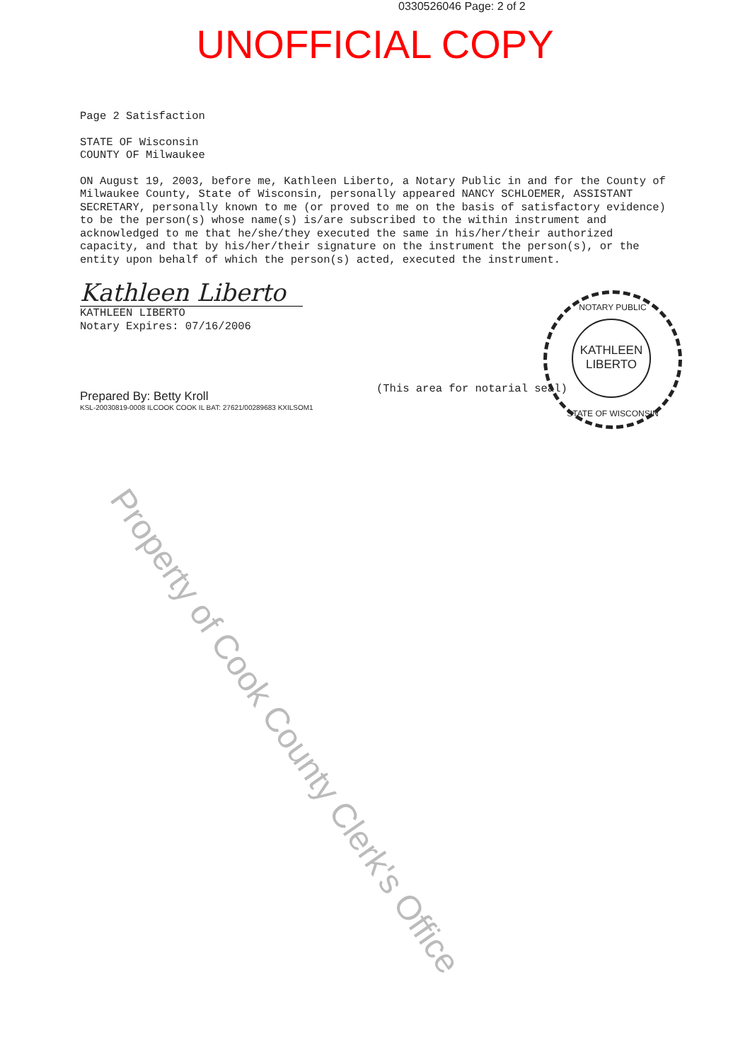0330526046 Page: 2 of 2
UNOFFICIAL COPY
Page 2 Satisfaction
STATE OF Wisconsin
COUNTY OF Milwaukee
ON August 19, 2003, before me, Kathleen Liberto, a Notary Public in and for the County of Milwaukee County, State of Wisconsin, personally appeared NANCY SCHLOEMER, ASSISTANT SECRETARY, personally known to me (or proved to me on the basis of satisfactory evidence) to be the person(s) whose name(s) is/are subscribed to the within instrument and acknowledged to me that he/she/they executed the same in his/her/their authorized capacity, and that by his/her/their signature on the instrument the person(s), or the entity upon behalf of which the person(s) acted, executed the instrument.
Kathleen Liberto
KATHLEEN LIBERTO
Notary Expires: 07/16/2006
Prepared By: Betty Kroll
KSL-20030819-0008 ILCOOK COOK IL BAT: 27621/00289683 KXILSOM1
(This area for notarial seal)
NOTARY PUBLIC
KATHLEEN
LIBERTO
STATE OF WISCONSIN
Property of Cook County Clerk's Office